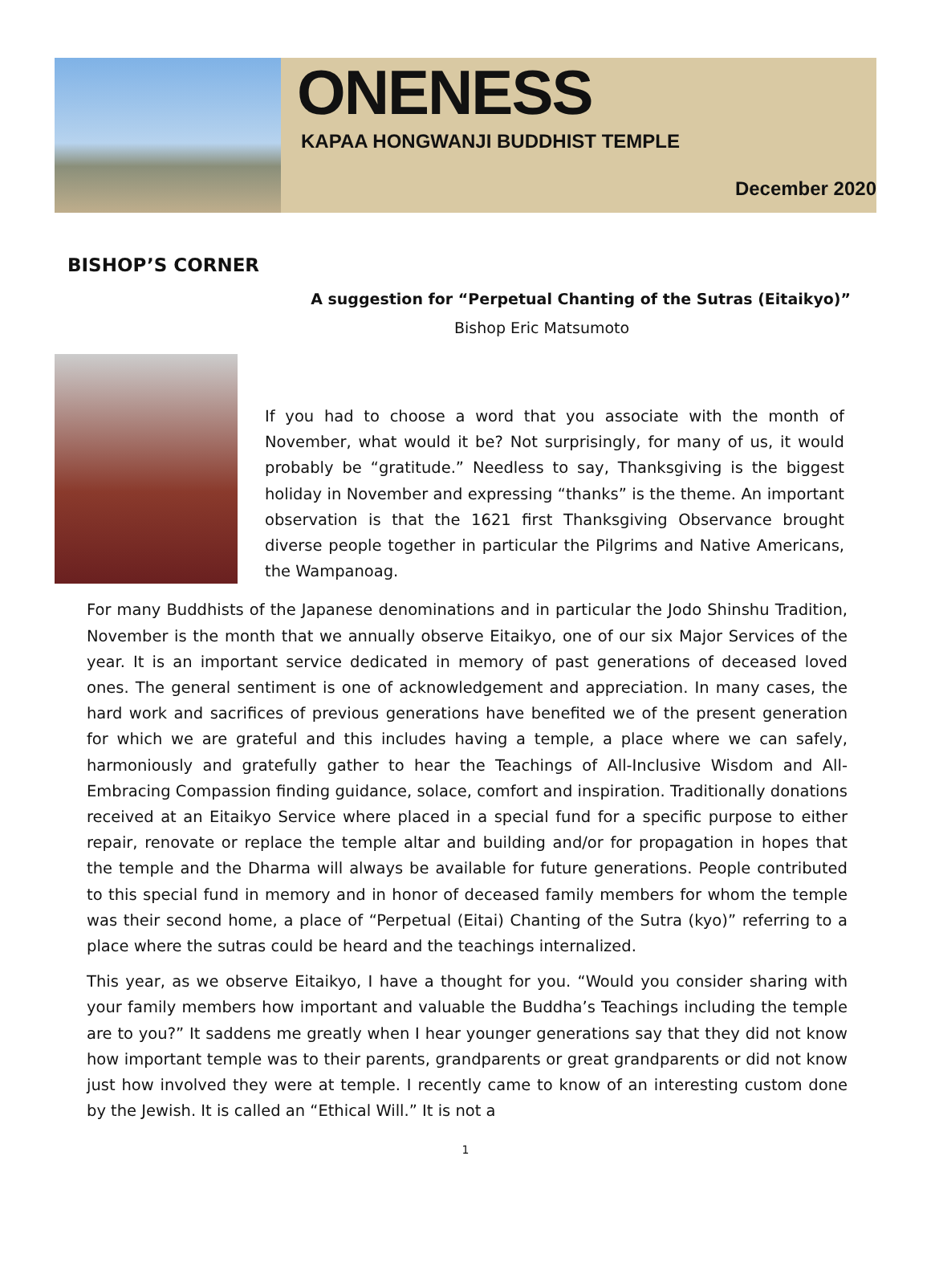ONENESS
KAPAA HONGWANJI BUDDHIST TEMPLE
December 2020
BISHOP’S CORNER
A suggestion for “Perpetual Chanting of the Sutras (Eitaikyo)”
Bishop Eric Matsumoto
If you had to choose a word that you associate with the month of November, what would it be? Not surprisingly, for many of us, it would probably be “gratitude.” Needless to say, Thanksgiving is the biggest holiday in November and expressing “thanks” is the theme. An important observation is that the 1621 first Thanksgiving Observance brought diverse people together in particular the Pilgrims and Native Americans, the Wampanoag.
For many Buddhists of the Japanese denominations and in particular the Jodo Shinshu Tradition, November is the month that we annually observe Eitaikyo, one of our six Major Services of the year. It is an important service dedicated in memory of past generations of deceased loved ones. The general sentiment is one of acknowledgement and appreciation. In many cases, the hard work and sacrifices of previous generations have benefited we of the present generation for which we are grateful and this includes having a temple, a place where we can safely, harmoniously and gratefully gather to hear the Teachings of All-Inclusive Wisdom and All-Embracing Compassion finding guidance, solace, comfort and inspiration. Traditionally donations received at an Eitaikyo Service where placed in a special fund for a specific purpose to either repair, renovate or replace the temple altar and building and/or for propagation in hopes that the temple and the Dharma will always be available for future generations. People contributed to this special fund in memory and in honor of deceased family members for whom the temple was their second home, a place of “Perpetual (Eitai) Chanting of the Sutra (kyo)” referring to a place where the sutras could be heard and the teachings internalized.
This year, as we observe Eitaikyo, I have a thought for you. “Would you consider sharing with your family members how important and valuable the Buddha’s Teachings including the temple are to you?” It saddens me greatly when I hear younger generations say that they did not know how important temple was to their parents, grandparents or great grandparents or did not know just how involved they were at temple. I recently came to know of an interesting custom done by the Jewish. It is called an “Ethical Will.” It is not a
1